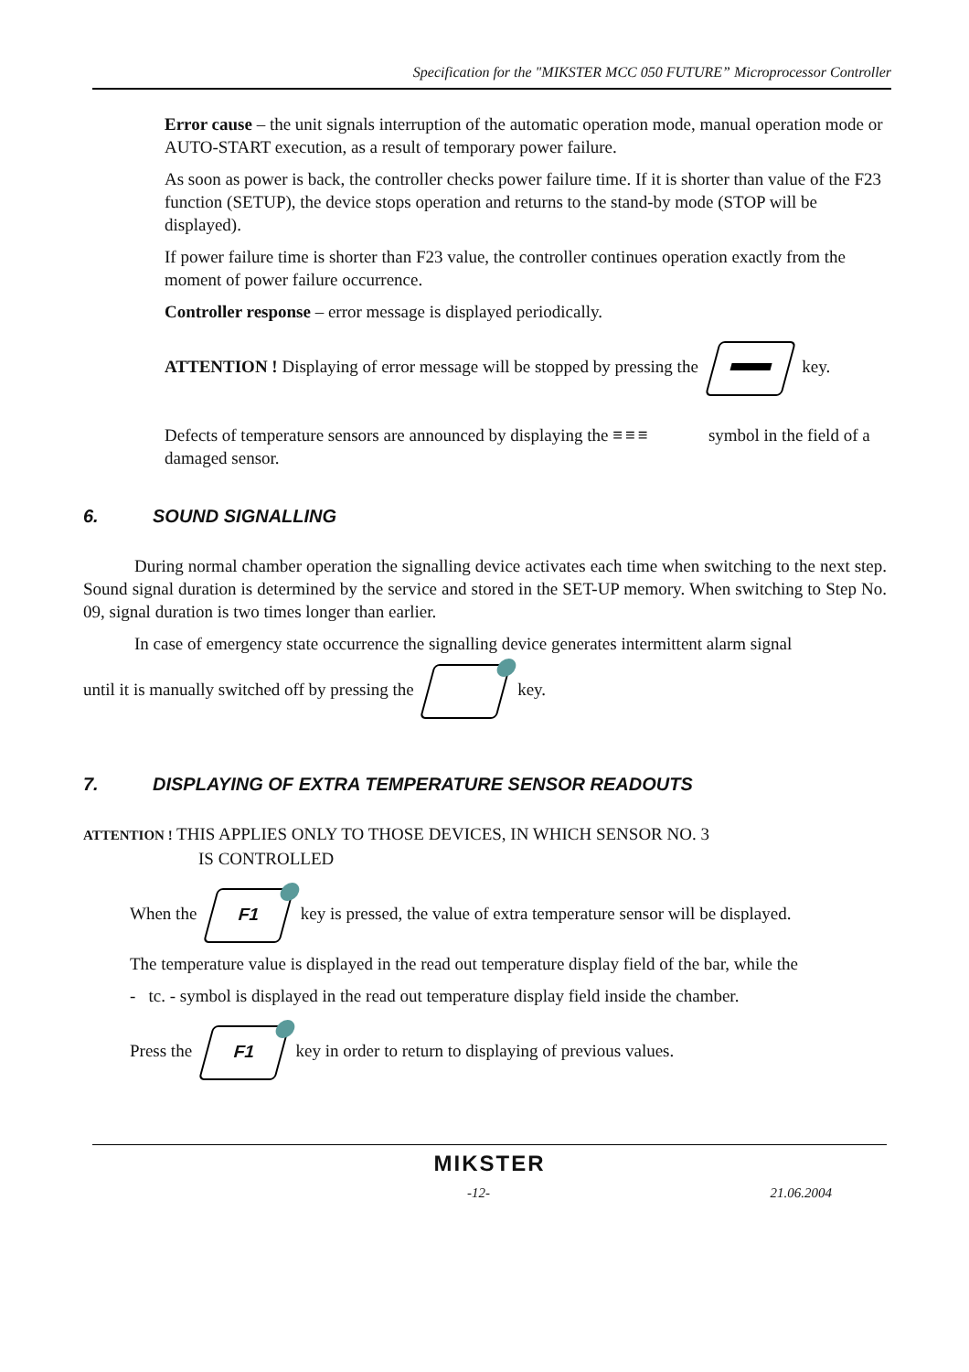Specification for the "MIKSTER MCC 050 FUTURE” Microprocessor Controller
Error cause – the unit signals interruption of the automatic operation mode, manual operation mode or AUTO-START execution, as a result of temporary power failure.
As soon as power is back, the controller checks power failure time. If it is shorter than value of the F23 function (SETUP), the device stops operation and returns to the stand-by mode (STOP will be displayed).
If power failure time is shorter than F23 value, the controller continues operation exactly from the moment of power failure occurrence.
Controller response – error message is displayed periodically.
ATTENTION ! Displaying of error message will be stopped by pressing the key.
Defects of temperature sensors are announced by displaying the ≡≡≡ symbol in the field of a damaged sensor.
6. SOUND SIGNALLING
During normal chamber operation the signalling device activates each time when switching to the next step. Sound signal duration is determined by the service and stored in the SET-UP memory. When switching to Step No. 09, signal duration is two times longer than earlier.
In case of emergency state occurrence the signalling device generates intermittent alarm signal
until it is manually switched off by pressing the key.
7. DISPLAYING OF EXTRA TEMPERATURE SENSOR READOUTS
ATTENTION ! THIS APPLIES ONLY TO THOSE DEVICES, IN WHICH SENSOR NO. 3
IS CONTROLLED
When the F1 key is pressed, the value of extra temperature sensor will be displayed.
The temperature value is displayed in the read out temperature display field of the bar, while the
- tc. - symbol is displayed in the read out temperature display field inside the chamber.
Press the F1 key in order to return to displaying of previous values.
MIKSTER
-12- 21.06.2004